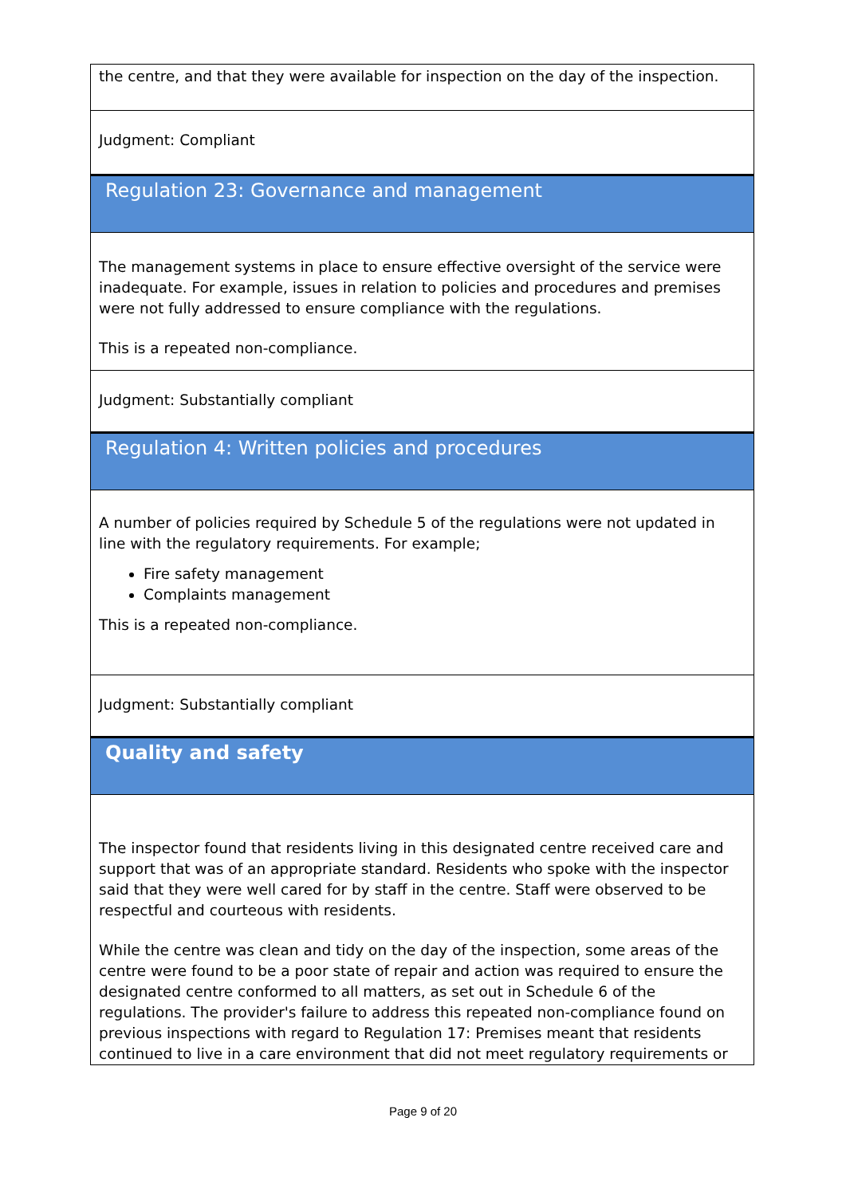the centre, and that they were available for inspection on the day of the inspection.
Judgment: Compliant
Regulation 23: Governance and management
The management systems in place to ensure effective oversight of the service were inadequate. For example, issues in relation to policies and procedures and premises were not fully addressed to ensure compliance with the regulations.
This is a repeated non-compliance.
Judgment: Substantially compliant
Regulation 4: Written policies and procedures
A number of policies required by Schedule 5 of the regulations were not updated in line with the regulatory requirements. For example;
Fire safety management
Complaints management
This is a repeated non-compliance.
Judgment: Substantially compliant
Quality and safety
The inspector found that residents living in this designated centre received care and support that was of an appropriate standard. Residents who spoke with the inspector said that they were well cared for by staff in the centre. Staff were observed to be respectful and courteous with residents.
While the centre was clean and tidy on the day of the inspection, some areas of the centre were found to be a poor state of repair and action was required to ensure the designated centre conformed to all matters, as set out in Schedule 6 of the regulations. The provider's failure to address this repeated non-compliance found on previous inspections with regard to Regulation 17: Premises meant that residents continued to live in a care environment that did not meet regulatory requirements or
Page 9 of 20